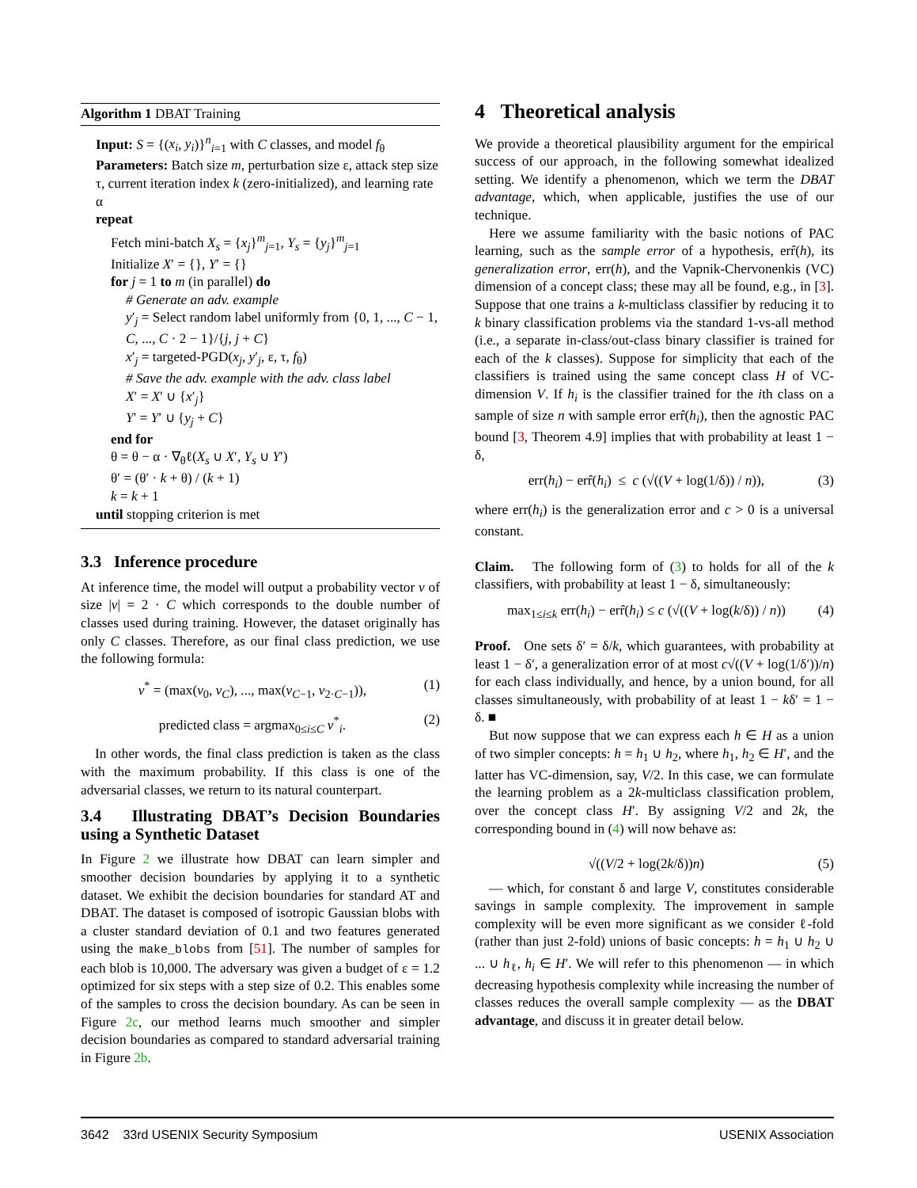Algorithm 1 DBAT Training
Input: S = {(x<sub>i</sub>, y<sub>i</sub>)}<sup>n</sup><sub>i=1</sub> with C classes, and model f<sub>θ</sub>
Parameters: Batch size m, perturbation size ε, attack step size τ, current iteration index k (zero-initialized), and learning rate α
repeat
Fetch mini-batch X<sub>s</sub> = {x<sub>j</sub>}<sup>m</sup><sub>j=1</sub>, Y<sub>s</sub> = {y<sub>j</sub>}<sup>m</sup><sub>j=1</sub>
Initialize X′ = {}, Y′ = {}
for j = 1 to m (in parallel) do
# Generate an adv. example
y′<sub>j</sub> = Select random label uniformly from {0, 1, ..., C − 1, C, ..., C · 2 − 1}/{j, j + C}
x′<sub>j</sub> = targeted-PGD(x<sub>j</sub>, y′<sub>j</sub>, ε, τ, f<sub>θ</sub>)
# Save the adv. example with the adv. class label
X′ = X′ ∪ {x′<sub>j</sub>}
Y′ = Y′ ∪ {y<sub>j</sub> + C}
end for
θ = θ − α · ∇<sub>θ</sub>ℓ(X<sub>s</sub> ∪ X′, Y<sub>s</sub> ∪ Y′)
θ′ = (θ′ · k + θ) / (k + 1)
k = k + 1
until stopping criterion is met
3.3 Inference procedure
At inference time, the model will output a probability vector v of size |v| = 2 · C which corresponds to the double number of classes used during training. However, the dataset originally has only C classes. Therefore, as our final class prediction, we use the following formula:
v<sup>*</sup> = (max(v<sub>0</sub>, v<sub>C</sub>), ..., max(v<sub>C−1</sub>, v<sub>2·C−1</sub>)), (1)
predicted class = argmax<sub>0≤i≤C</sub> v<sup>*</sup><sub>i</sub>. (2)
In other words, the final class prediction is taken as the class with the maximum probability. If this class is one of the adversarial classes, we return to its natural counterpart.
3.4 Illustrating DBAT’s Decision Boundaries using a Synthetic Dataset
In Figure 2 we illustrate how DBAT can learn simpler and smoother decision boundaries by applying it to a synthetic dataset. We exhibit the decision boundaries for standard AT and DBAT. The dataset is composed of isotropic Gaussian blobs with a cluster standard deviation of 0.1 and two features generated using the make_blobs from [51]. The number of samples for each blob is 10,000. The adversary was given a budget of ε = 1.2 optimized for six steps with a step size of 0.2. This enables some of the samples to cross the decision boundary. As can be seen in Figure 2c, our method learns much smoother and simpler decision boundaries as compared to standard adversarial training in Figure 2b.
4 Theoretical analysis
We provide a theoretical plausibility argument for the empirical success of our approach, in the following somewhat idealized setting. We identify a phenomenon, which we term the DBAT advantage, which, when applicable, justifies the use of our technique.
Here we assume familiarity with the basic notions of PAC learning, such as the sample error of a hypothesis, err̂(h), its generalization error, err(h), and the Vapnik-Chervonenkis (VC) dimension of a concept class; these may all be found, e.g., in [3]. Suppose that one trains a k-multiclass classifier by reducing it to k binary classification problems via the standard 1-vs-all method (i.e., a separate in-class/out-class binary classifier is trained for each of the k classes). Suppose for simplicity that each of the classifiers is trained using the same concept class H of VC-dimension V. If h<sub>i</sub> is the classifier trained for the ith class on a sample of size n with sample error err̂(h<sub>i</sub>), then the agnostic PAC bound [3, Theorem 4.9] implies that with probability at least 1 − δ,
err(h<sub>i</sub>) − err̂(h<sub>i</sub>) ≤ c (√((V + log(1/δ)) / n)), (3)
where err(h<sub>i</sub>) is the generalization error and c > 0 is a universal constant.
Claim. The following form of (3) to holds for all of the k classifiers, with probability at least 1 − δ, simultaneously:
max<sub>1≤i≤k</sub> err(h<sub>i</sub>) − err̂(h<sub>i</sub>) ≤ c (√((V + log(k/δ)) / n)) (4)
Proof. One sets δ′ = δ/k, which guarantees, with probability at least 1 − δ′, a generalization error of at most c√((V + log(1/δ′))/n) for each class individually, and hence, by a union bound, for all classes simultaneously, with probability of at least 1 − kδ′ = 1 − δ. ■
But now suppose that we can express each h ∈ H as a union of two simpler concepts: h = h<sub>1</sub> ∪ h<sub>2</sub>, where h<sub>1</sub>, h<sub>2</sub> ∈ H′, and the latter has VC-dimension, say, V/2. In this case, we can formulate the learning problem as a 2k-multiclass classification problem, over the concept class H′. By assigning V/2 and 2k, the corresponding bound in (4) will now behave as:
√((V/2 + log(2k/δ))n) (5)
— which, for constant δ and large V, constitutes considerable savings in sample complexity. The improvement in sample complexity will be even more significant as we consider ℓ-fold (rather than just 2-fold) unions of basic concepts: h = h<sub>1</sub> ∪ h<sub>2</sub> ∪ ... ∪ h<sub>ℓ</sub>, h<sub>i</sub> ∈ H′. We will refer to this phenomenon — in which decreasing hypothesis complexity while increasing the number of classes reduces the overall sample complexity — as the DBAT advantage, and discuss it in greater detail below.
3642 33rd USENIX Security Symposium USENIX Association